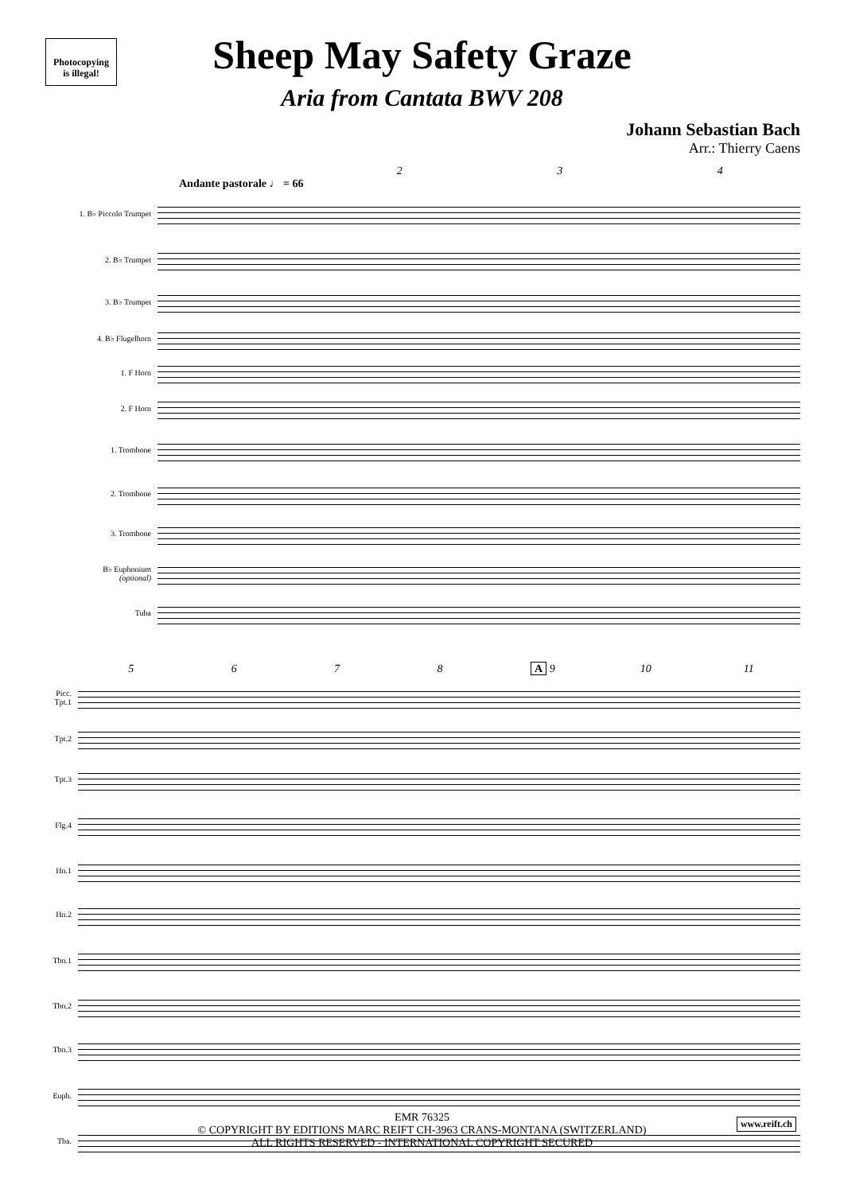Photocopying
is illegal!
Sheep May Safety Graze
Aria from Cantata BWV 208
Johann Sebastian Bach
Arr.: Thierry Caens
234
Andante pastorale ♩ = 66
1. B♭ Piccolo Trumpet
2. B♭ Trumpet
3. B♭ Trumpet
4. B♭ Flugelhorn
1. F Horn
2. F Horn
1. Trombone
2. Trombone
3. Trombone
B♭ Euphonium
(optional)
Tuba
5678 A 9 10 11
Picc. Tpt.1
Tpt.2
Tpt.3
Flg.4
Hn.1
Hn.2
Tbn.1
Tbn.2
Tbn.3
Euph.
Tba.
EMR 76325
© COPYRIGHT BY EDITIONS MARC REIFT CH-3963 CRANS-MONTANA (SWITZERLAND)
ALL RIGHTS RESERVED - INTERNATIONAL COPYRIGHT SECURED
www.reift.ch